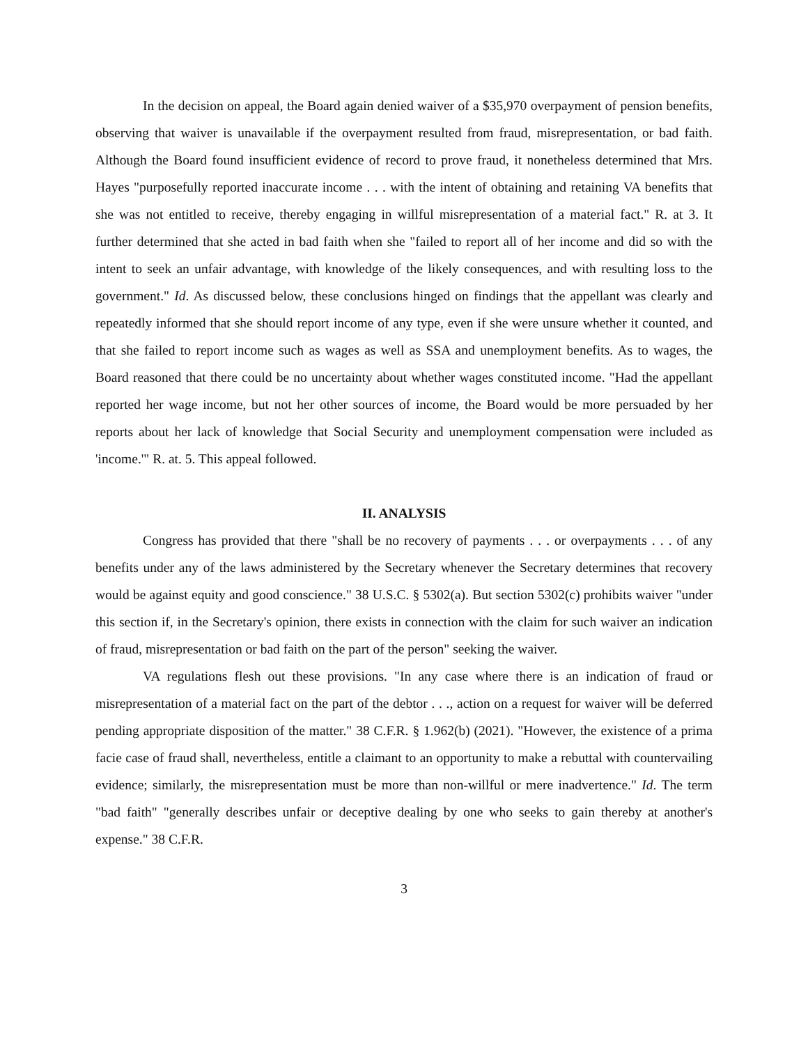In the decision on appeal, the Board again denied waiver of a $35,970 overpayment of pension benefits, observing that waiver is unavailable if the overpayment resulted from fraud, misrepresentation, or bad faith. Although the Board found insufficient evidence of record to prove fraud, it nonetheless determined that Mrs. Hayes "purposefully reported inaccurate income . . . with the intent of obtaining and retaining VA benefits that she was not entitled to receive, thereby engaging in willful misrepresentation of a material fact." R. at 3. It further determined that she acted in bad faith when she "failed to report all of her income and did so with the intent to seek an unfair advantage, with knowledge of the likely consequences, and with resulting loss to the government." Id. As discussed below, these conclusions hinged on findings that the appellant was clearly and repeatedly informed that she should report income of any type, even if she were unsure whether it counted, and that she failed to report income such as wages as well as SSA and unemployment benefits. As to wages, the Board reasoned that there could be no uncertainty about whether wages constituted income. "Had the appellant reported her wage income, but not her other sources of income, the Board would be more persuaded by her reports about her lack of knowledge that Social Security and unemployment compensation were included as 'income.'" R. at. 5. This appeal followed.
II. ANALYSIS
Congress has provided that there "shall be no recovery of payments . . . or overpayments . . . of any benefits under any of the laws administered by the Secretary whenever the Secretary determines that recovery would be against equity and good conscience." 38 U.S.C. § 5302(a). But section 5302(c) prohibits waiver "under this section if, in the Secretary's opinion, there exists in connection with the claim for such waiver an indication of fraud, misrepresentation or bad faith on the part of the person" seeking the waiver.
VA regulations flesh out these provisions. "In any case where there is an indication of fraud or misrepresentation of a material fact on the part of the debtor . . ., action on a request for waiver will be deferred pending appropriate disposition of the matter." 38 C.F.R. § 1.962(b) (2021). "However, the existence of a prima facie case of fraud shall, nevertheless, entitle a claimant to an opportunity to make a rebuttal with countervailing evidence; similarly, the misrepresentation must be more than non-willful or mere inadvertence." Id. The term "bad faith" "generally describes unfair or deceptive dealing by one who seeks to gain thereby at another's expense." 38 C.F.R.
3